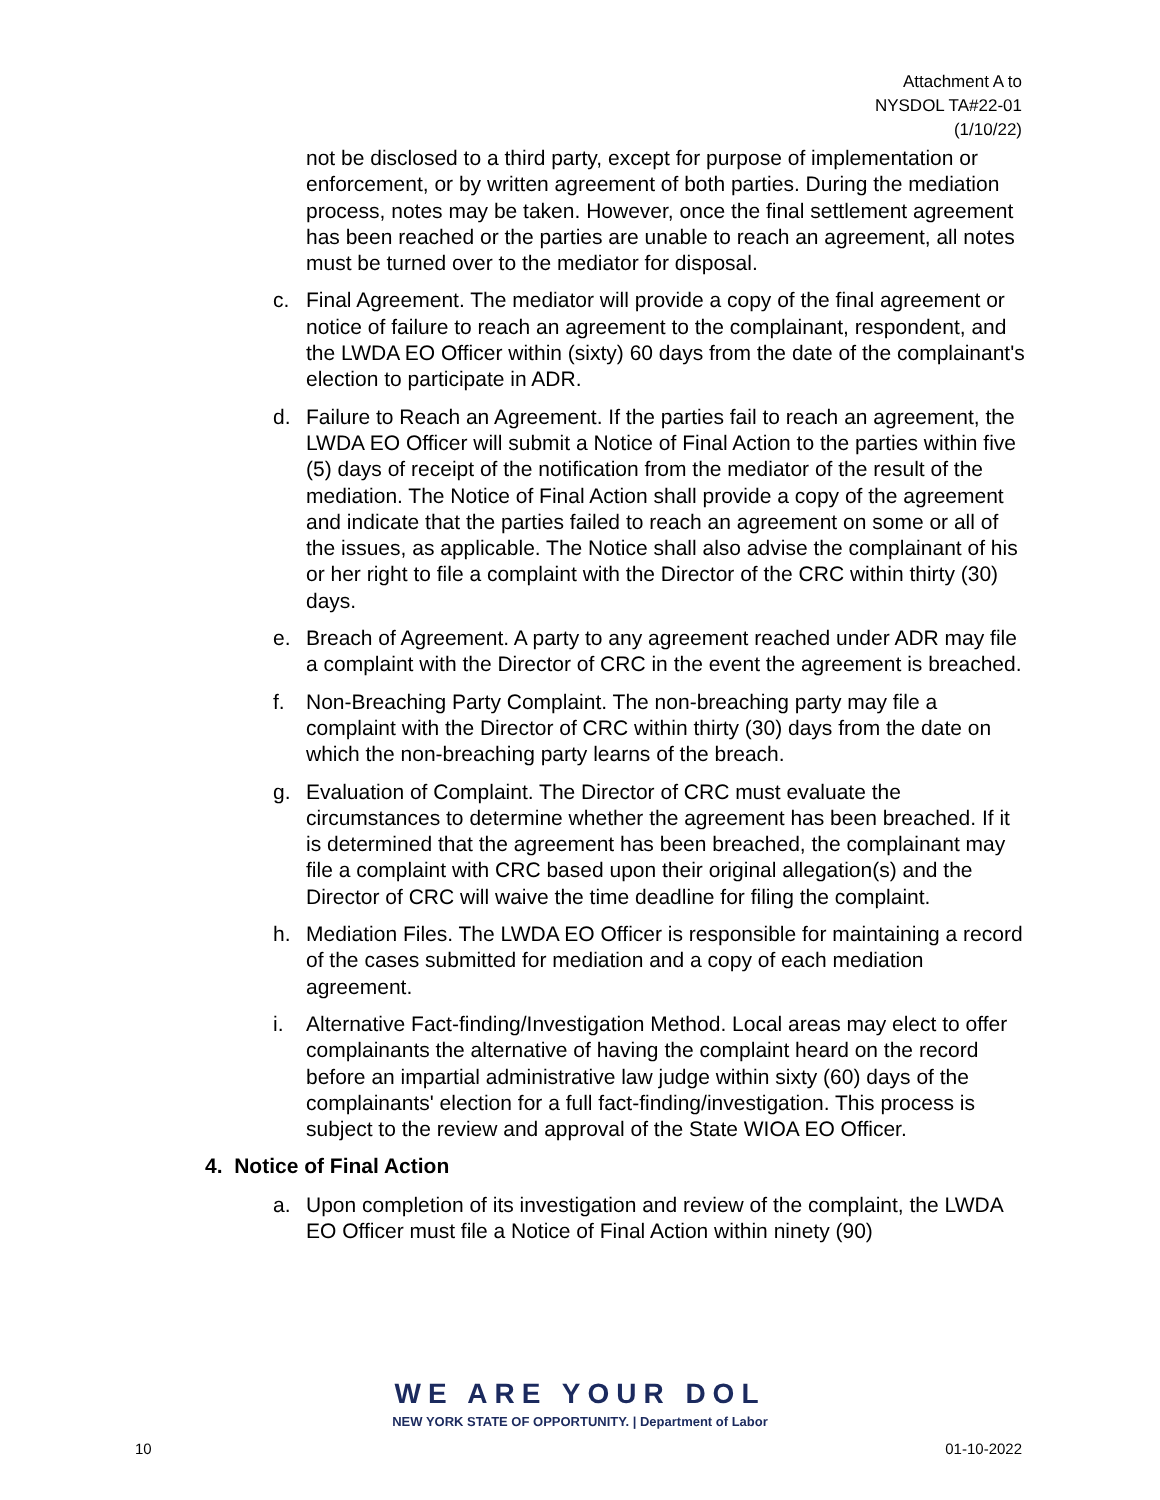Attachment A to
NYSDOL TA#22-01
(1/10/22)
not be disclosed to a third party, except for purpose of implementation or enforcement, or by written agreement of both parties. During the mediation process, notes may be taken. However, once the final settlement agreement has been reached or the parties are unable to reach an agreement, all notes must be turned over to the mediator for disposal.
c. Final Agreement. The mediator will provide a copy of the final agreement or notice of failure to reach an agreement to the complainant, respondent, and the LWDA EO Officer within (sixty) 60 days from the date of the complainant's election to participate in ADR.
d. Failure to Reach an Agreement. If the parties fail to reach an agreement, the LWDA EO Officer will submit a Notice of Final Action to the parties within five (5) days of receipt of the notification from the mediator of the result of the mediation. The Notice of Final Action shall provide a copy of the agreement and indicate that the parties failed to reach an agreement on some or all of the issues, as applicable. The Notice shall also advise the complainant of his or her right to file a complaint with the Director of the CRC within thirty (30) days.
e. Breach of Agreement. A party to any agreement reached under ADR may file a complaint with the Director of CRC in the event the agreement is breached.
f. Non-Breaching Party Complaint. The non-breaching party may file a complaint with the Director of CRC within thirty (30) days from the date on which the non-breaching party learns of the breach.
g. Evaluation of Complaint. The Director of CRC must evaluate the circumstances to determine whether the agreement has been breached. If it is determined that the agreement has been breached, the complainant may file a complaint with CRC based upon their original allegation(s) and the Director of CRC will waive the time deadline for filing the complaint.
h. Mediation Files. The LWDA EO Officer is responsible for maintaining a record of the cases submitted for mediation and a copy of each mediation agreement.
i. Alternative Fact-finding/Investigation Method. Local areas may elect to offer complainants the alternative of having the complaint heard on the record before an impartial administrative law judge within sixty (60) days of the complainants' election for a full fact-finding/investigation. This process is subject to the review and approval of the State WIOA EO Officer.
4. Notice of Final Action
a. Upon completion of its investigation and review of the complaint, the LWDA EO Officer must file a Notice of Final Action within ninety (90)
WE ARE YOUR DOL
NEW YORK STATE OF OPPORTUNITY. | Department of Labor
10 01-10-2022